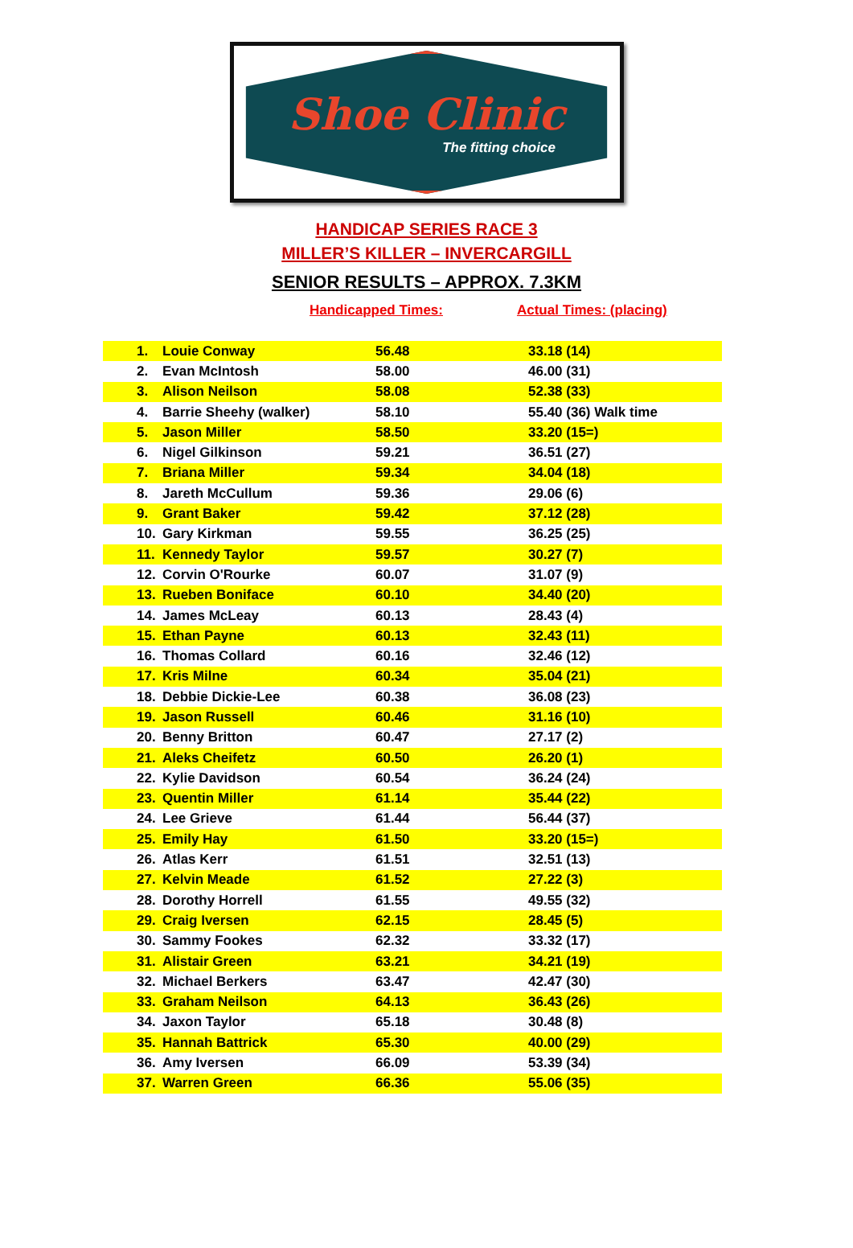Shoe Clinic
The fitting choice
HANDICAP SERIES RACE 3
MILLER’S KILLER – INVERCARGILL
SENIOR RESULTS – APPROX. 7.3KM
Handicapped Times: Actual Times: (placing)
| 1. | Louie Conway | 56.48 | 33.18 (14) |
| 2. | Evan McIntosh | 58.00 | 46.00 (31) |
| 3. | Alison Neilson | 58.08 | 52.38 (33) |
| 4. | Barrie Sheehy (walker) | 58.10 | 55.40 (36) Walk time |
| 5. | Jason Miller | 58.50 | 33.20 (15=) |
| 6. | Nigel Gilkinson | 59.21 | 36.51 (27) |
| 7. | Briana Miller | 59.34 | 34.04 (18) |
| 8. | Jareth McCullum | 59.36 | 29.06 (6) |
| 9. | Grant Baker | 59.42 | 37.12 (28) |
| 10. | Gary Kirkman | 59.55 | 36.25 (25) |
| 11. | Kennedy Taylor | 59.57 | 30.27 (7) |
| 12. | Corvin O'Rourke | 60.07 | 31.07 (9) |
| 13. | Rueben Boniface | 60.10 | 34.40 (20) |
| 14. | James McLeay | 60.13 | 28.43 (4) |
| 15. | Ethan Payne | 60.13 | 32.43 (11) |
| 16. | Thomas Collard | 60.16 | 32.46 (12) |
| 17. | Kris Milne | 60.34 | 35.04 (21) |
| 18. | Debbie Dickie-Lee | 60.38 | 36.08 (23) |
| 19. | Jason Russell | 60.46 | 31.16 (10) |
| 20. | Benny Britton | 60.47 | 27.17 (2) |
| 21. | Aleks Cheifetz | 60.50 | 26.20 (1) |
| 22. | Kylie Davidson | 60.54 | 36.24 (24) |
| 23. | Quentin Miller | 61.14 | 35.44 (22) |
| 24. | Lee Grieve | 61.44 | 56.44 (37) |
| 25. | Emily Hay | 61.50 | 33.20 (15=) |
| 26. | Atlas Kerr | 61.51 | 32.51 (13) |
| 27. | Kelvin Meade | 61.52 | 27.22 (3) |
| 28. | Dorothy Horrell | 61.55 | 49.55 (32) |
| 29. | Craig Iversen | 62.15 | 28.45 (5) |
| 30. | Sammy Fookes | 62.32 | 33.32 (17) |
| 31. | Alistair Green | 63.21 | 34.21 (19) |
| 32. | Michael Berkers | 63.47 | 42.47 (30) |
| 33. | Graham Neilson | 64.13 | 36.43 (26) |
| 34. | Jaxon Taylor | 65.18 | 30.48 (8) |
| 35. | Hannah Battrick | 65.30 | 40.00 (29) |
| 36. | Amy Iversen | 66.09 | 53.39 (34) |
| 37. | Warren Green | 66.36 | 55.06 (35) |